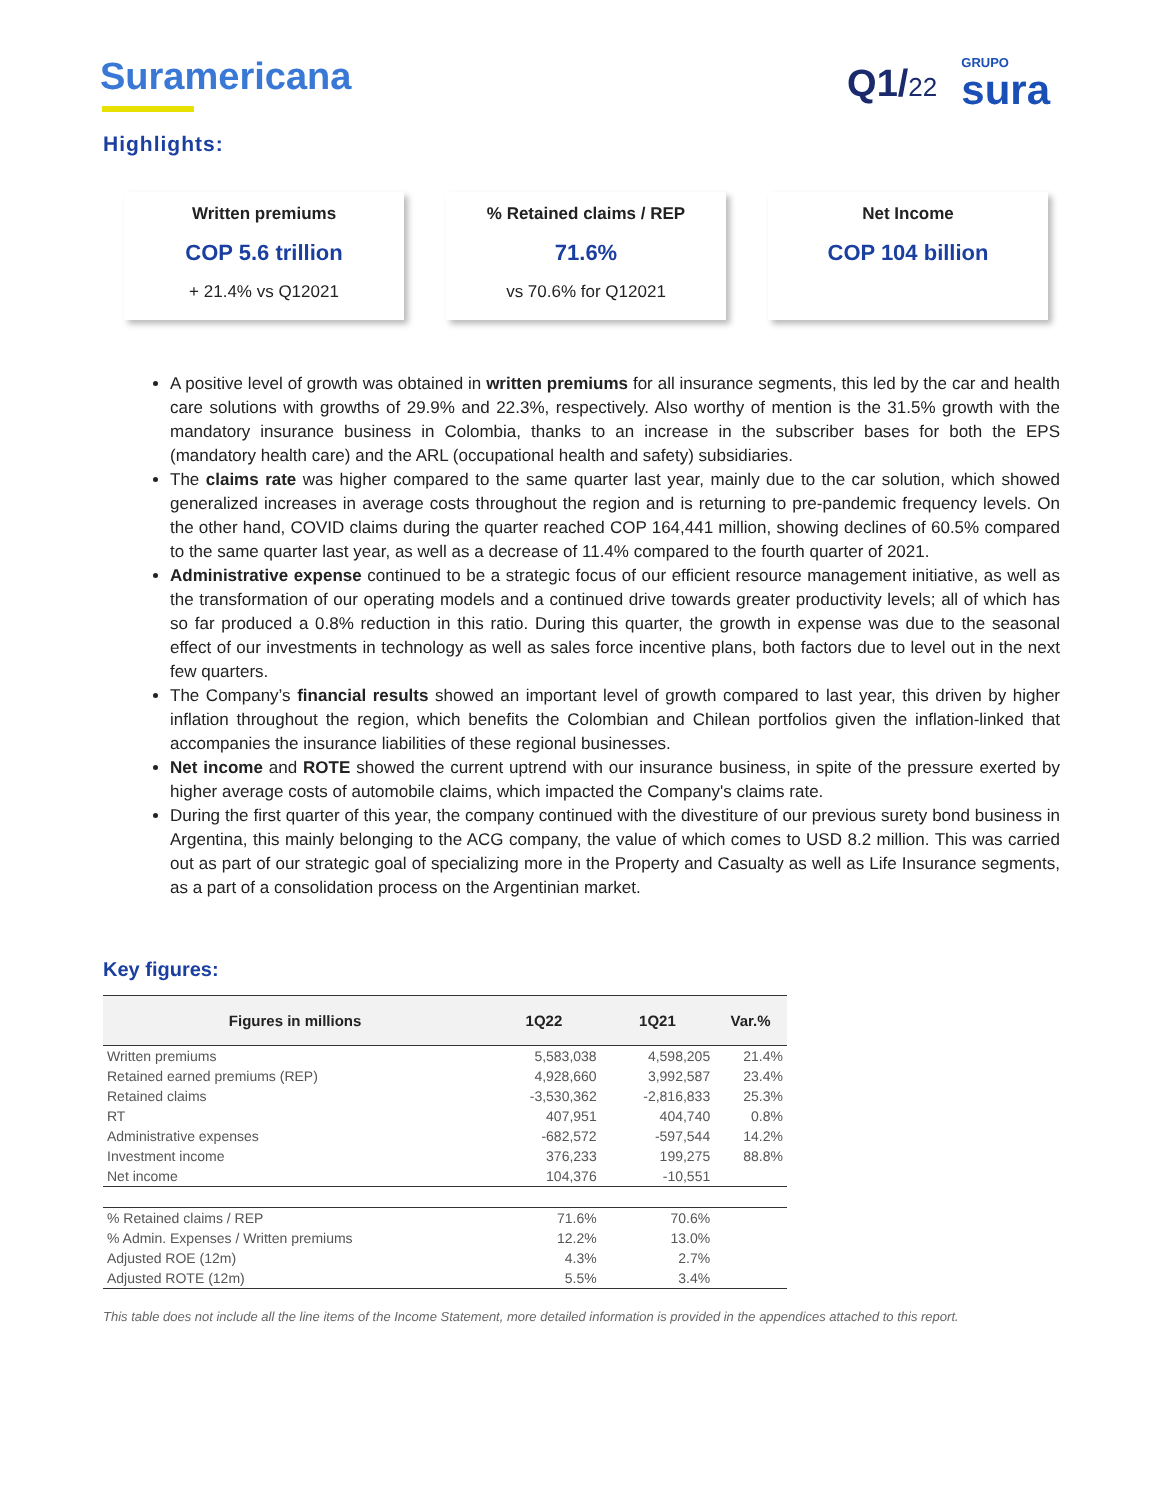Suramericana Q1/22
GRUPO
sura
Highlights:
Written premiums
COP 5.6 trillion
+ 21.4% vs Q12021
% Retained claims / REP
71.6%
vs 70.6% for Q12021
Net Income
COP 104 billion
A positive level of growth was obtained in written premiums for all insurance segments, this led by the car and health care solutions with growths of 29.9% and 22.3%, respectively. Also worthy of mention is the 31.5% growth with the mandatory insurance business in Colombia, thanks to an increase in the subscriber bases for both the EPS (mandatory health care) and the ARL (occupational health and safety) subsidiaries.
The claims rate was higher compared to the same quarter last year, mainly due to the car solution, which showed generalized increases in average costs throughout the region and is returning to pre-pandemic frequency levels. On the other hand, COVID claims during the quarter reached COP 164,441 million, showing declines of 60.5% compared to the same quarter last year, as well as a decrease of 11.4% compared to the fourth quarter of 2021.
Administrative expense continued to be a strategic focus of our efficient resource management initiative, as well as the transformation of our operating models and a continued drive towards greater productivity levels; all of which has so far produced a 0.8% reduction in this ratio. During this quarter, the growth in expense was due to the seasonal effect of our investments in technology as well as sales force incentive plans, both factors due to level out in the next few quarters.
The Company’s financial results showed an important level of growth compared to last year, this driven by higher inflation throughout the region, which benefits the Colombian and Chilean portfolios given the inflation-linked that accompanies the insurance liabilities of these regional businesses.
Net income and ROTE showed the current uptrend with our insurance business, in spite of the pressure exerted by higher average costs of automobile claims, which impacted the Company's claims rate.
During the first quarter of this year, the company continued with the divestiture of our previous surety bond business in Argentina, this mainly belonging to the ACG company, the value of which comes to USD 8.2 million. This was carried out as part of our strategic goal of specializing more in the Property and Casualty as well as Life Insurance segments, as a part of a consolidation process on the Argentinian market.
Key figures:
| Figures in millions | 1Q22 | 1Q21 | Var.% |
| --- | --- | --- | --- |
| Written premiums | 5,583,038 | 4,598,205 | 21.4% |
| Retained earned premiums (REP) | 4,928,660 | 3,992,587 | 23.4% |
| Retained claims | -3,530,362 | -2,816,833 | 25.3% |
| RT | 407,951 | 404,740 | 0.8% |
| Administrative expenses | -682,572 | -597,544 | 14.2% |
| Investment income | 376,233 | 199,275 | 88.8% |
| Net income | 104,376 | -10,551 | |
| % Retained claims / REP | 71.6% | 70.6% | |
| % Admin. Expenses / Written premiums | 12.2% | 13.0% | |
| Adjusted ROE (12m) | 4.3% | 2.7% | |
| Adjusted ROTE (12m) | 5.5% | 3.4% | |
This table does not include all the line items of the Income Statement, more detailed information is provided in the appendices attached to this report.